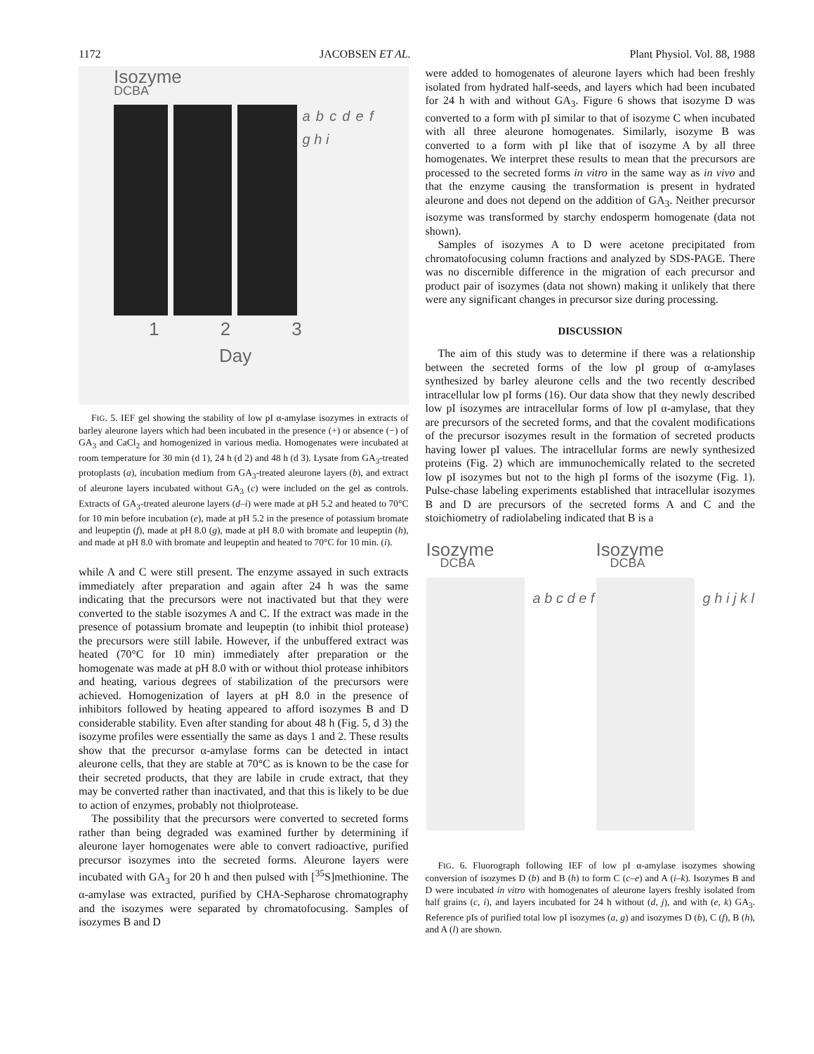1172 JACOBSEN ET AL. Plant Physiol. Vol. 88, 1988
Isozyme
DCBA
a b c d e f g h i
1 2 3
Day
FIG. 5. IEF gel showing the stability of low pI α-amylase isozymes in extracts of barley aleurone layers which had been incubated in the presence (+) or absence (−) of GA<sub>3</sub> and CaCl<sub>2</sub> and homogenized in various media. Homogenates were incubated at room temperature for 30 min (d 1), 24 h (d 2) and 48 h (d 3). Lysate from GA<sub>3</sub>-treated protoplasts (a), incubation medium from GA<sub>3</sub>-treated aleurone layers (b), and extract of aleurone layers incubated without GA<sub>3</sub> (c) were included on the gel as controls. Extracts of GA<sub>3</sub>-treated aleurone layers (d–i) were made at pH 5.2 and heated to 70°C for 10 min before incubation (e), made at pH 5.2 in the presence of potassium bromate and leupeptin (f), made at pH 8.0 (g), made at pH 8.0 with bromate and leupeptin (h), and made at pH 8.0 with bromate and leupeptin and heated to 70°C for 10 min. (i).
while A and C were still present. The enzyme assayed in such extracts immediately after preparation and again after 24 h was the same indicating that the precursors were not inactivated but that they were converted to the stable isozymes A and C. If the extract was made in the presence of potassium bromate and leupeptin (to inhibit thiol protease) the precursors were still labile. However, if the unbuffered extract was heated (70°C for 10 min) immediately after preparation or the homogenate was made at pH 8.0 with or without thiol protease inhibitors and heating, various degrees of stabilization of the precursors were achieved. Homogenization of layers at pH 8.0 in the presence of inhibitors followed by heating appeared to afford isozymes B and D considerable stability. Even after standing for about 48 h (Fig. 5, d 3) the isozyme profiles were essentially the same as days 1 and 2. These results show that the precursor α-amylase forms can be detected in intact aleurone cells, that they are stable at 70°C as is known to be the case for their secreted products, that they are labile in crude extract, that they may be converted rather than inactivated, and that this is likely to be due to action of enzymes, probably not thiolprotease.
The possibility that the precursors were converted to secreted forms rather than being degraded was examined further by determining if aleurone layer homogenates were able to convert radioactive, purified precursor isozymes into the secreted forms. Aleurone layers were incubated with GA<sub>3</sub> for 20 h and then pulsed with [<sup>35</sup>S]methionine. The α-amylase was extracted, purified by CHA-Sepharose chromatography and the isozymes were separated by chromatofocusing. Samples of isozymes B and D
were added to homogenates of aleurone layers which had been freshly isolated from hydrated half-seeds, and layers which had been incubated for 24 h with and without GA<sub>3</sub>. Figure 6 shows that isozyme D was converted to a form with pI similar to that of isozyme C when incubated with all three aleurone homogenates. Similarly, isozyme B was converted to a form with pI like that of isozyme A by all three homogenates. We interpret these results to mean that the precursors are processed to the secreted forms in vitro in the same way as in vivo and that the enzyme causing the transformation is present in hydrated aleurone and does not depend on the addition of GA<sub>3</sub>. Neither precursor isozyme was transformed by starchy endosperm homogenate (data not shown).
Samples of isozymes A to D were acetone precipitated from chromatofocusing column fractions and analyzed by SDS-PAGE. There was no discernible difference in the migration of each precursor and product pair of isozymes (data not shown) making it unlikely that there were any significant changes in precursor size during processing.
DISCUSSION
The aim of this study was to determine if there was a relationship between the secreted forms of the low pI group of α-amylases synthesized by barley aleurone cells and the two recently described intracellular low pI forms (16). Our data show that they newly described low pI isozymes are intracellular forms of low pI α-amylase, that they are precursors of the secreted forms, and that the covalent modifications of the precursor isozymes result in the formation of secreted products having lower pI values. The intracellular forms are newly synthesized proteins (Fig. 2) which are immunochemically related to the secreted low pI isozymes but not to the high pI forms of the isozyme (Fig. 1). Pulse-chase labeling experiments established that intracellular isozymes B and D are precursors of the secreted forms A and C and the stoichiometry of radiolabeling indicated that B is a
Isozyme
DCBA
a b c d e f
Isozyme
DCBA
g h i j k l
FIG. 6. Fluorograph following IEF of low pI α-amylase isozymes showing conversion of isozymes D (b) and B (h) to form C (c–e) and A (i–k). Isozymes B and D were incubated in vitro with homogenates of aleurone layers freshly isolated from half grains (c, i), and layers incubated for 24 h without (d, j), and with (e, k) GA<sub>3</sub>. Reference pIs of purified total low pI isozymes (a, g) and isozymes D (b), C (f), B (h), and A (l) are shown.